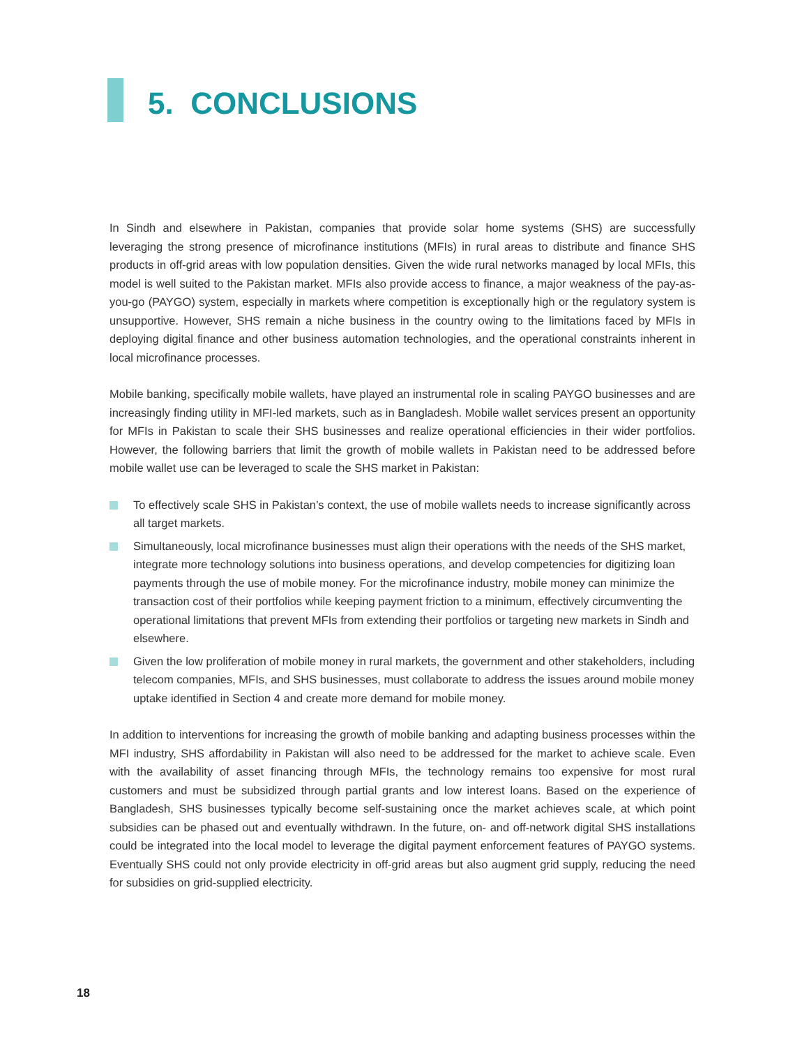5. CONCLUSIONS
In Sindh and elsewhere in Pakistan, companies that provide solar home systems (SHS) are successfully leveraging the strong presence of microfinance institutions (MFIs) in rural areas to distribute and finance SHS products in off-grid areas with low population densities. Given the wide rural networks managed by local MFIs, this model is well suited to the Pakistan market. MFIs also provide access to finance, a major weakness of the pay-as-you-go (PAYGO) system, especially in markets where competition is exceptionally high or the regulatory system is unsupportive. However, SHS remain a niche business in the country owing to the limitations faced by MFIs in deploying digital finance and other business automation technologies, and the operational constraints inherent in local microfinance processes.
Mobile banking, specifically mobile wallets, have played an instrumental role in scaling PAYGO businesses and are increasingly finding utility in MFI-led markets, such as in Bangladesh. Mobile wallet services present an opportunity for MFIs in Pakistan to scale their SHS businesses and realize operational efficiencies in their wider portfolios. However, the following barriers that limit the growth of mobile wallets in Pakistan need to be addressed before mobile wallet use can be leveraged to scale the SHS market in Pakistan:
To effectively scale SHS in Pakistan’s context, the use of mobile wallets needs to increase significantly across all target markets.
Simultaneously, local microfinance businesses must align their operations with the needs of the SHS market, integrate more technology solutions into business operations, and develop competencies for digitizing loan payments through the use of mobile money. For the microfinance industry, mobile money can minimize the transaction cost of their portfolios while keeping payment friction to a minimum, effectively circumventing the operational limitations that prevent MFIs from extending their portfolios or targeting new markets in Sindh and elsewhere.
Given the low proliferation of mobile money in rural markets, the government and other stakeholders, including telecom companies, MFIs, and SHS businesses, must collaborate to address the issues around mobile money uptake identified in Section 4 and create more demand for mobile money.
In addition to interventions for increasing the growth of mobile banking and adapting business processes within the MFI industry, SHS affordability in Pakistan will also need to be addressed for the market to achieve scale. Even with the availability of asset financing through MFIs, the technology remains too expensive for most rural customers and must be subsidized through partial grants and low interest loans. Based on the experience of Bangladesh, SHS businesses typically become self-sustaining once the market achieves scale, at which point subsidies can be phased out and eventually withdrawn. In the future, on- and off-network digital SHS installations could be integrated into the local model to leverage the digital payment enforcement features of PAYGO systems. Eventually SHS could not only provide electricity in off-grid areas but also augment grid supply, reducing the need for subsidies on grid-supplied electricity.
18